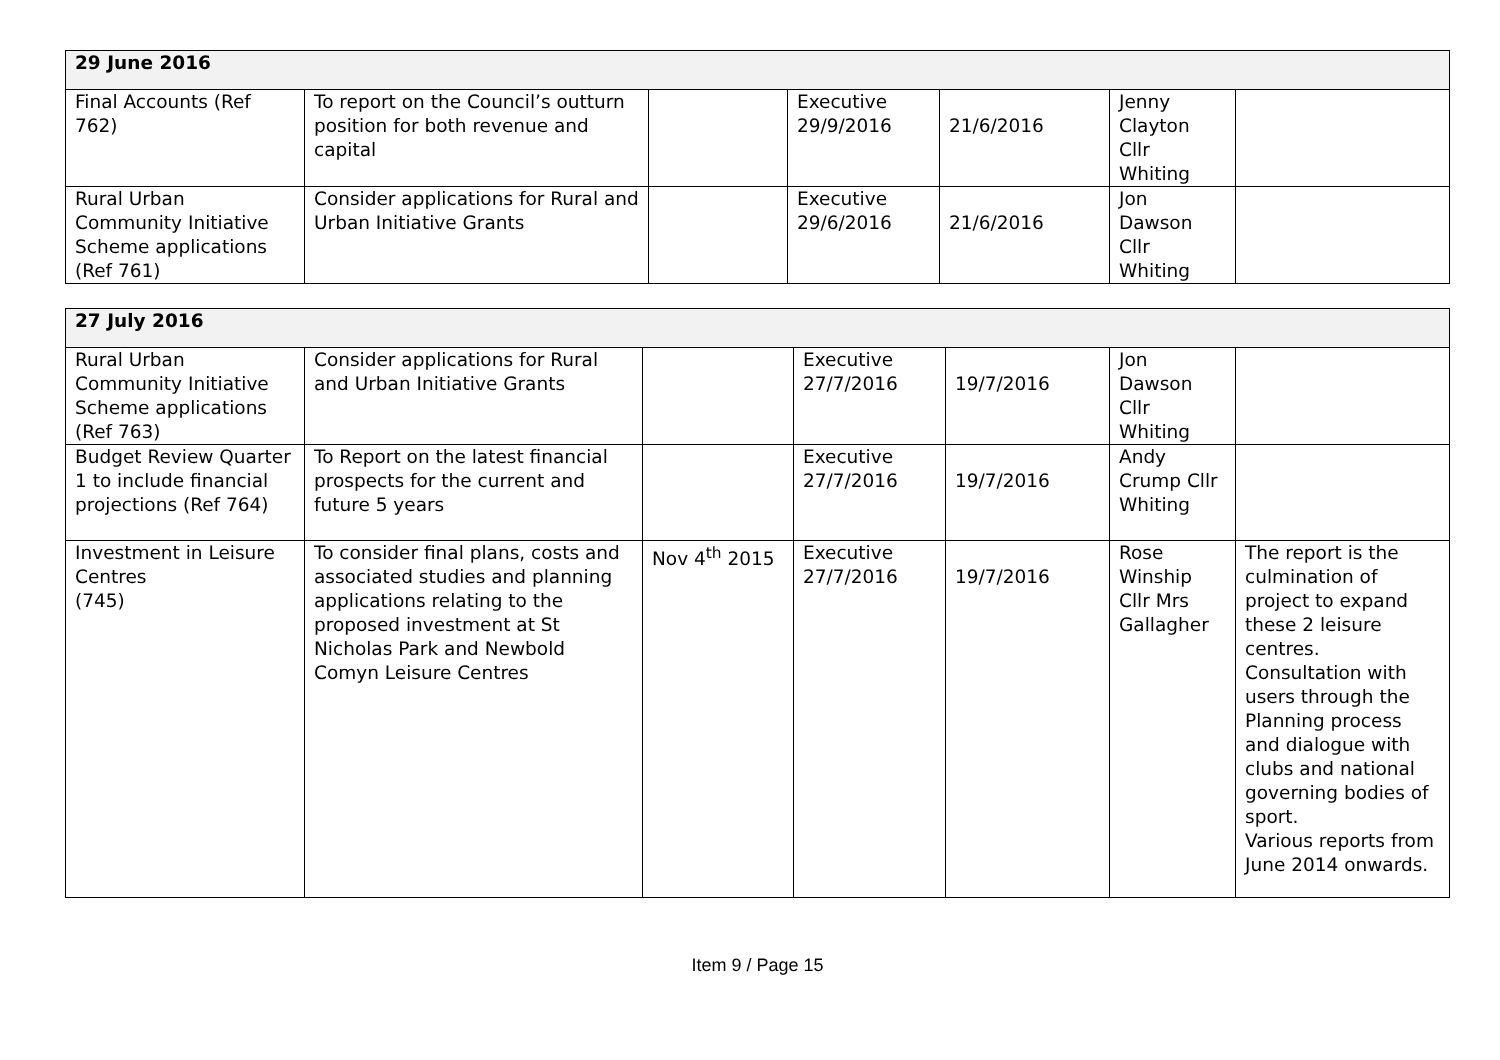| 29 June 2016 | | | | | | |
| Final Accounts (Ref 762) | To report on the Council’s outturn position for both revenue and capital | | Executive 29/9/2016 | 21/6/2016 | Jenny Clayton Cllr Whiting | |
| Rural Urban Community Initiative Scheme applications (Ref 761) | Consider applications for Rural and Urban Initiative Grants | | Executive 29/6/2016 | 21/6/2016 | Jon Dawson Cllr Whiting | |
| 27 July 2016 | | | | | | |
| Rural Urban Community Initiative Scheme applications (Ref 763) | Consider applications for Rural and Urban Initiative Grants | | Executive 27/7/2016 | 19/7/2016 | Jon Dawson Cllr Whiting | |
| Budget Review Quarter 1 to include financial projections (Ref 764) | To Report on the latest financial prospects for the current and future 5 years | | Executive 27/7/2016 | 19/7/2016 | Andy Crump Cllr Whiting | |
| Investment in Leisure Centres (745) | To consider final plans, costs and associated studies and planning applications relating to the proposed investment at St Nicholas Park and Newbold Comyn Leisure Centres | Nov 4<sup>th</sup> 2015 | Executive 27/7/2016 | 19/7/2016 | Rose Winship Cllr Mrs Gallagher | The report is the culmination of project to expand these 2 leisure centres. Consultation with users through the Planning process and dialogue with clubs and national governing bodies of sport. Various reports from June 2014 onwards. |
Item 9 / Page 15